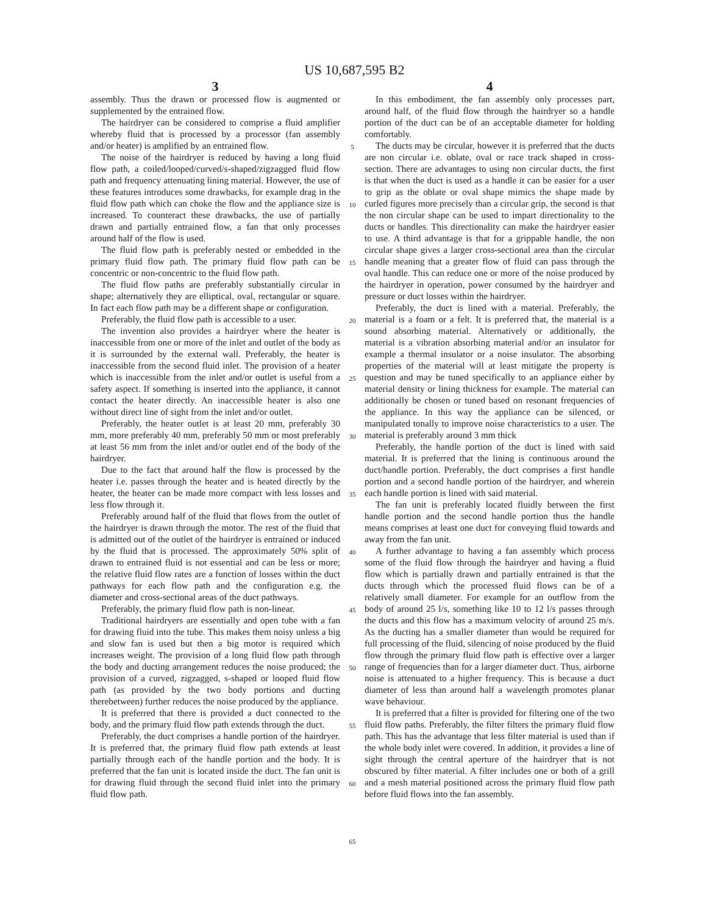US 10,687,595 B2
3
assembly. Thus the drawn or processed flow is augmented or supplemented by the entrained flow.
The hairdryer can be considered to comprise a fluid amplifier whereby fluid that is processed by a processor (fan assembly and/or heater) is amplified by an entrained flow.
The noise of the hairdryer is reduced by having a long fluid flow path, a coiled/looped/curved/s-shaped/zigzagged fluid flow path and frequency attenuating lining material. However, the use of these features introduces some drawbacks, for example drag in the fluid flow path which can choke the flow and the appliance size is increased. To counteract these drawbacks, the use of partially drawn and partially entrained flow, a fan that only processes around half of the flow is used.
The fluid flow path is preferably nested or embedded in the primary fluid flow path. The primary fluid flow path can be concentric or non-concentric to the fluid flow path.
The fluid flow paths are preferably substantially circular in shape; alternatively they are elliptical, oval, rectangular or square. In fact each flow path may be a different shape or configuration.
Preferably, the fluid flow path is accessible to a user.
The invention also provides a hairdryer where the heater is inaccessible from one or more of the inlet and outlet of the body as it is surrounded by the external wall. Preferably, the heater is inaccessible from the second fluid inlet. The provision of a heater which is inaccessible from the inlet and/or outlet is useful from a safety aspect. If something is inserted into the appliance, it cannot contact the heater directly. An inaccessible heater is also one without direct line of sight from the inlet and/or outlet.
Preferably, the heater outlet is at least 20 mm, preferably 30 mm, more preferably 40 mm, preferably 50 mm or most preferably at least 56 mm from the inlet and/or outlet end of the body of the hairdryer.
Due to the fact that around half the flow is processed by the heater i.e. passes through the heater and is heated directly by the heater, the heater can be made more compact with less losses and less flow through it.
Preferably around half of the fluid that flows from the outlet of the hairdryer is drawn through the motor. The rest of the fluid that is admitted out of the outlet of the hairdryer is entrained or induced by the fluid that is processed. The approximately 50% split of drawn to entrained fluid is not essential and can be less or more; the relative fluid flow rates are a function of losses within the duct pathways for each flow path and the configuration e.g. the diameter and cross-sectional areas of the duct pathways.
Preferably, the primary fluid flow path is non-linear.
Traditional hairdryers are essentially and open tube with a fan for drawing fluid into the tube. This makes them noisy unless a big and slow fan is used but then a big motor is required which increases weight. The provision of a long fluid flow path through the body and ducting arrangement reduces the noise produced; the provision of a curved, zigzagged, s-shaped or looped fluid flow path (as provided by the two body portions and ducting therebetween) further reduces the noise produced by the appliance.
It is preferred that there is provided a duct connected to the body, and the primary fluid flow path extends through the duct.
Preferably, the duct comprises a handle portion of the hairdryer. It is preferred that, the primary fluid flow path extends at least partially through each of the handle portion and the body. It is preferred that the fan unit is located inside the duct. The fan unit is for drawing fluid through the second fluid inlet into the primary fluid flow path.
5
10
15
20
25
30
35
40
45
50
55
60
65
4
In this embodiment, the fan assembly only processes part, around half, of the fluid flow through the hairdryer so a handle portion of the duct can be of an acceptable diameter for holding comfortably.
The ducts may be circular, however it is preferred that the ducts are non circular i.e. oblate, oval or race track shaped in cross-section. There are advantages to using non circular ducts, the first is that when the duct is used as a handle it can be easier for a user to grip as the oblate or oval shape mimics the shape made by curled figures more precisely than a circular grip, the second is that the non circular shape can be used to impart directionality to the ducts or handles. This directionality can make the hairdryer easier to use. A third advantage is that for a grippable handle, the non circular shape gives a larger cross-sectional area than the circular handle meaning that a greater flow of fluid can pass through the oval handle. This can reduce one or more of the noise produced by the hairdryer in operation, power consumed by the hairdryer and pressure or duct losses within the hairdryer.
Preferably, the duct is lined with a material. Preferably, the material is a foam or a felt. It is preferred that, the material is a sound absorbing material. Alternatively or additionally, the material is a vibration absorbing material and/or an insulator for example a thermal insulator or a noise insulator. The absorbing properties of the material will at least mitigate the property is question and may be tuned specifically to an appliance either by material density or lining thickness for example. The material can additionally be chosen or tuned based on resonant frequencies of the appliance. In this way the appliance can be silenced, or manipulated tonally to improve noise characteristics to a user. The material is preferably around 3 mm thick
Preferably, the handle portion of the duct is lined with said material. It is preferred that the lining is continuous around the duct/handle portion. Preferably, the duct comprises a first handle portion and a second handle portion of the hairdryer, and wherein each handle portion is lined with said material.
The fan unit is preferably located fluidly between the first handle portion and the second handle portion thus the handle means comprises at least one duct for conveying fluid towards and away from the fan unit.
A further advantage to having a fan assembly which process some of the fluid flow through the hairdryer and having a fluid flow which is partially drawn and partially entrained is that the ducts through which the processed fluid flows can be of a relatively small diameter. For example for an outflow from the body of around 25 l/s, something like 10 to 12 l/s passes through the ducts and this flow has a maximum velocity of around 25 m/s. As the ducting has a smaller diameter than would be required for full processing of the fluid, silencing of noise produced by the fluid flow through the primary fluid flow path is effective over a larger range of frequencies than for a larger diameter duct. Thus, airborne noise is attenuated to a higher frequency. This is because a duct diameter of less than around half a wavelength promotes planar wave behaviour.
It is preferred that a filter is provided for filtering one of the two fluid flow paths. Preferably, the filter filters the primary fluid flow path. This has the advantage that less filter material is used than if the whole body inlet were covered. In addition, it provides a line of sight through the central aperture of the hairdryer that is not obscured by filter material. A filter includes one or both of a grill and a mesh material positioned across the primary fluid flow path before fluid flows into the fan assembly.